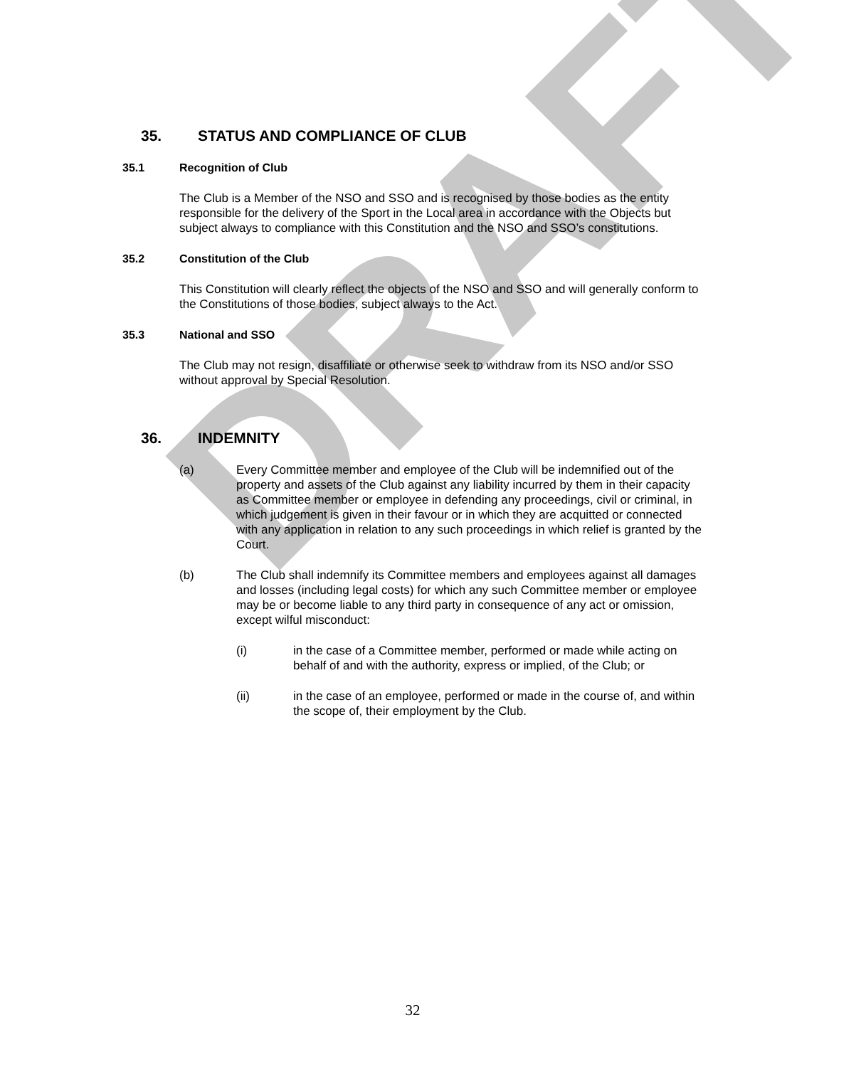DRAFT
35. STATUS AND COMPLIANCE OF CLUB
35.1 Recognition of Club
The Club is a Member of the NSO and SSO and is recognised by those bodies as the entity responsible for the delivery of the Sport in the Local area in accordance with the Objects but subject always to compliance with this Constitution and the NSO and SSO’s constitutions.
35.2 Constitution of the Club
This Constitution will clearly reflect the objects of the NSO and SSO and will generally conform to the Constitutions of those bodies, subject always to the Act.
35.3 National and SSO
The Club may not resign, disaffiliate or otherwise seek to withdraw from its NSO and/or SSO without approval by Special Resolution.
36. INDEMNITY
(a) Every Committee member and employee of the Club will be indemnified out of the property and assets of the Club against any liability incurred by them in their capacity as Committee member or employee in defending any proceedings, civil or criminal, in which judgement is given in their favour or in which they are acquitted or connected with any application in relation to any such proceedings in which relief is granted by the Court.
(b) The Club shall indemnify its Committee members and employees against all damages and losses (including legal costs) for which any such Committee member or employee may be or become liable to any third party in consequence of any act or omission, except wilful misconduct:
(i) in the case of a Committee member, performed or made while acting on behalf of and with the authority, express or implied, of the Club; or
(ii) in the case of an employee, performed or made in the course of, and within the scope of, their employment by the Club.
32